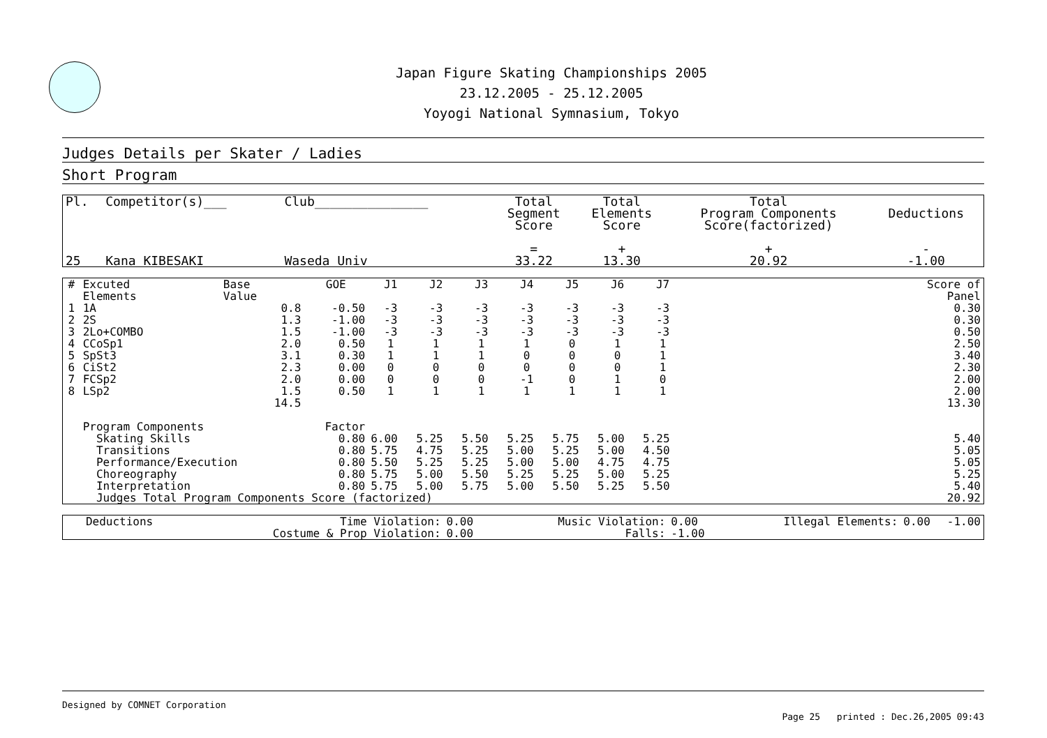Japan Figure Skating Championships 2005
23.12.2005 - 25.12.2005
Yoyogi National Symnasium, Tokyo
Judges Details per Skater / Ladies
Short Program
| Pl. | Competitor(s)___ | Club_______________ | Total Segment Score = | Total Elements Score + | Total Program Components Score(factorized) + | Deductions - |
| --- | --- | --- | --- | --- | --- | --- |
| 25 | Kana KIBESAKI | Waseda Univ | 33.22 | 13.30 | 20.92 | -1.00 |
| # | Excuted Elements | Base Value | GOE | J1 | J2 | J3 | J4 | J5 | J6 | J7 | | Score of Panel |
| --- | --- | --- | --- | --- | --- | --- | --- | --- | --- | --- | --- | --- |
| 1 | 1A | 0.8 | -0.50 | -3 | -3 | -3 | -3 | -3 | -3 | -3 | | 0.30 |
| 2 | 2S | 1.3 | -1.00 | -3 | -3 | -3 | -3 | -3 | -3 | -3 | | 0.30 |
| 3 | 2Lo+COMBO | 1.5 | -1.00 | -3 | -3 | -3 | -3 | -3 | -3 | -3 | | 0.50 |
| 4 | CCoSp1 | 2.0 | 0.50 | 1 | 1 | 1 | 1 | 0 | 1 | 1 | | 2.50 |
| 5 | SpSt3 | 3.1 | 0.30 | 1 | 1 | 1 | 0 | 0 | 0 | 1 | | 3.40 |
| 6 | CiSt2 | 2.3 | 0.00 | 0 | 0 | 0 | 0 | 0 | 0 | 1 | | 2.30 |
| 7 | FCSp2 | 2.0 | 0.00 | 0 | 0 | 0 | -1 | 0 | 1 | 0 | | 2.00 |
| 8 | LSp2 | 1.5 | 0.50 | 1 | 1 | 1 | 1 | 1 | 1 | 1 | | 2.00 |
| | | 14.5 | | | | | | | | | | 13.30 |
| | Program Components | | Factor | | | | | | | | | |
| | Skating Skills | | 0.80 | 6.00 | 5.25 | 5.50 | 5.25 | 5.75 | 5.00 | 5.25 | | 5.40 |
| | Transitions | | 0.80 | 5.75 | 4.75 | 5.25 | 5.00 | 5.25 | 5.00 | 4.50 | | 5.05 |
| | Performance/Execution | | 0.80 | 5.50 | 5.25 | 5.25 | 5.00 | 5.00 | 4.75 | 4.75 | | 5.05 |
| | Choreography | | 0.80 | 5.75 | 5.00 | 5.50 | 5.25 | 5.25 | 5.00 | 5.25 | | 5.25 |
| | Interpretation | | 0.80 | 5.75 | 5.00 | 5.75 | 5.00 | 5.50 | 5.25 | 5.50 | | 5.40 |
| | Judges Total Program Components Score (factorized) | | | | | | | | | | | 20.92 |
| Deductions | Time Violation: | 0.00 | Music Violation: | 0.00 | Illegal Elements: | 0.00 | -1.00 |
| | Costume & Prop Violation: | 0.00 | Falls: | -1.00 | | | |
Designed by COMNET Corporation
Page 25 printed : Dec.26,2005 09:43